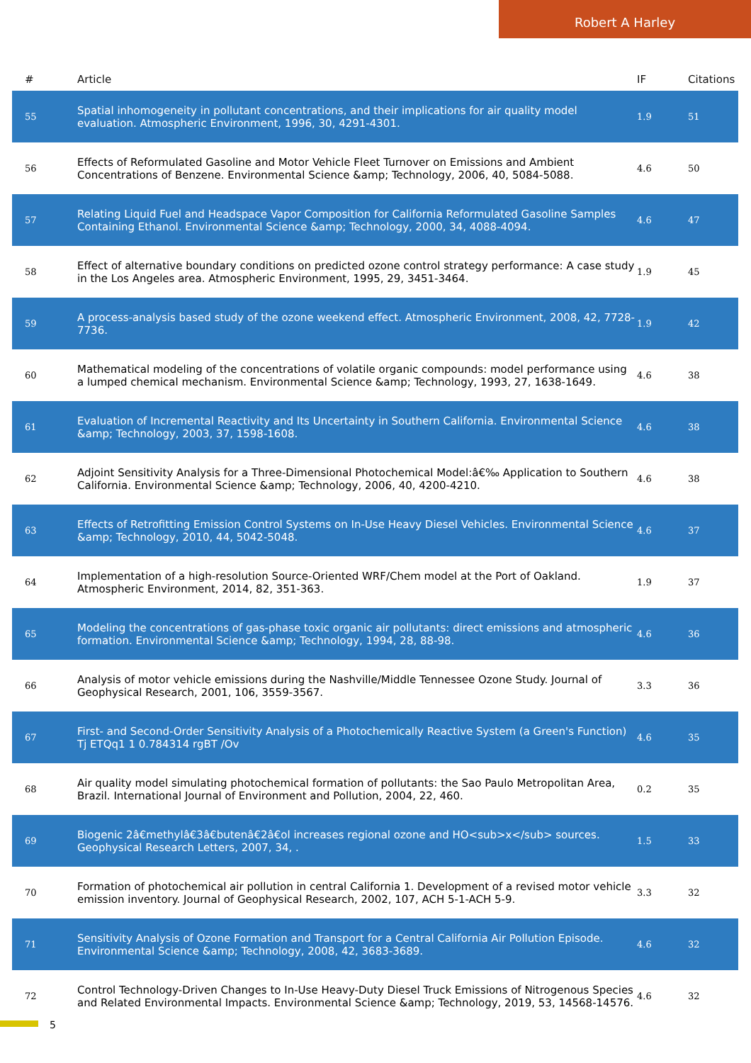Robert A Harley
| # | Article | IF | Citations |
| --- | --- | --- | --- |
| 55 | Spatial inhomogeneity in pollutant concentrations, and their implications for air quality model evaluation. Atmospheric Environment, 1996, 30, 4291-4301. | 1.9 | 51 |
| 56 | Effects of Reformulated Gasoline and Motor Vehicle Fleet Turnover on Emissions and Ambient Concentrations of Benzene. Environmental Science &amp; Technology, 2006, 40, 5084-5088. | 4.6 | 50 |
| 57 | Relating Liquid Fuel and Headspace Vapor Composition for California Reformulated Gasoline Samples Containing Ethanol. Environmental Science &amp; Technology, 2000, 34, 4088-4094. | 4.6 | 47 |
| 58 | Effect of alternative boundary conditions on predicted ozone control strategy performance: A case study in the Los Angeles area. Atmospheric Environment, 1995, 29, 3451-3464. | 1.9 | 45 |
| 59 | A process-analysis based study of the ozone weekend effect. Atmospheric Environment, 2008, 42, 7728-7736. | 1.9 | 42 |
| 60 | Mathematical modeling of the concentrations of volatile organic compounds: model performance using a lumped chemical mechanism. Environmental Science &amp; Technology, 1993, 27, 1638-1649. | 4.6 | 38 |
| 61 | Evaluation of Incremental Reactivity and Its Uncertainty in Southern California. Environmental Science &amp; Technology, 2003, 37, 1598-1608. | 4.6 | 38 |
| 62 | Adjoint Sensitivity Analysis for a Three-Dimensional Photochemical Model:â€‰ Application to Southern California. Environmental Science &amp; Technology, 2006, 40, 4200-4210. | 4.6 | 38 |
| 63 | Effects of Retrofitting Emission Control Systems on In-Use Heavy Diesel Vehicles. Environmental Science &amp; Technology, 2010, 44, 5042-5048. | 4.6 | 37 |
| 64 | Implementation of a high-resolution Source-Oriented WRF/Chem model at the Port of Oakland. Atmospheric Environment, 2014, 82, 351-363. | 1.9 | 37 |
| 65 | Modeling the concentrations of gas-phase toxic organic air pollutants: direct emissions and atmospheric formation. Environmental Science &amp; Technology, 1994, 28, 88-98. | 4.6 | 36 |
| 66 | Analysis of motor vehicle emissions during the Nashville/Middle Tennessee Ozone Study. Journal of Geophysical Research, 2001, 106, 3559-3567. | 3.3 | 36 |
| 67 | First- and Second-Order Sensitivity Analysis of a Photochemically Reactive System (a Green's Function) Tj ETQq1 1 0.784314 rgBT /Ov | 4.6 | 35 |
| 68 | Air quality model simulating photochemical formation of pollutants: the Sao Paulo Metropolitan Area, Brazil. International Journal of Environment and Pollution, 2004, 22, 460. | 0.2 | 35 |
| 69 | Biogenic 2â€methylâ€3â€butenâ€2â€ol increases regional ozone and HO<sub>x</sub> sources. Geophysical Research Letters, 2007, 34, . | 1.5 | 33 |
| 70 | Formation of photochemical air pollution in central California 1. Development of a revised motor vehicle emission inventory. Journal of Geophysical Research, 2002, 107, ACH 5-1-ACH 5-9. | 3.3 | 32 |
| 71 | Sensitivity Analysis of Ozone Formation and Transport for a Central California Air Pollution Episode. Environmental Science &amp; Technology, 2008, 42, 3683-3689. | 4.6 | 32 |
| 72 | Control Technology-Driven Changes to In-Use Heavy-Duty Diesel Truck Emissions of Nitrogenous Species and Related Environmental Impacts. Environmental Science &amp; Technology, 2019, 53, 14568-14576. | 4.6 | 32 |
5